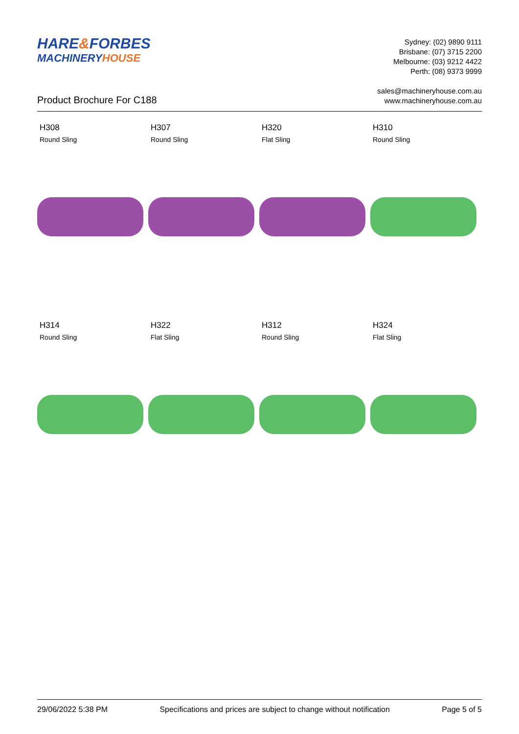HARE&FORBES
MACHINERYHOUSE
Sydney: (02) 9890 9111
Brisbane: (07) 3715 2200
Melbourne: (03) 9212 4422
Perth: (08) 9373 9999
sales@machineryhouse.com.au
www.machineryhouse.com.au
Product Brochure For C188
H308
Round Sling
H307
Round Sling
H320
Flat Sling
H310
Round Sling
H314
Round Sling
H322
Flat Sling
H312
Round Sling
H324
Flat Sling
29/06/2022 5:38 PM Specifications and prices are subject to change without notification Page 5 of 5